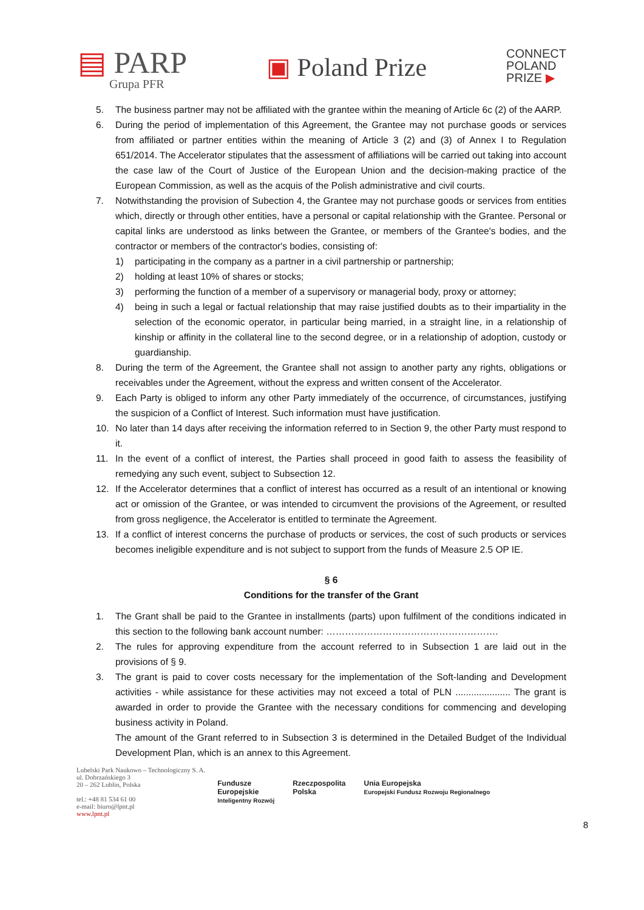▤ PARP
Grupa PFR
▣ Poland Prize
CONNECT
POLAND
PRIZE ▶
5. The business partner may not be affiliated with the grantee within the meaning of Article 6c (2) of the AARP.
6. During the period of implementation of this Agreement, the Grantee may not purchase goods or services from affiliated or partner entities within the meaning of Article 3 (2) and (3) of Annex I to Regulation 651/2014. The Accelerator stipulates that the assessment of affiliations will be carried out taking into account the case law of the Court of Justice of the European Union and the decision-making practice of the European Commission, as well as the acquis of the Polish administrative and civil courts.
7. Notwithstanding the provision of Subection 4, the Grantee may not purchase goods or services from entities which, directly or through other entities, have a personal or capital relationship with the Grantee. Personal or capital links are understood as links between the Grantee, or members of the Grantee's bodies, and the contractor or members of the contractor's bodies, consisting of:
1) participating in the company as a partner in a civil partnership or partnership;
2) holding at least 10% of shares or stocks;
3) performing the function of a member of a supervisory or managerial body, proxy or attorney;
4) being in such a legal or factual relationship that may raise justified doubts as to their impartiality in the selection of the economic operator, in particular being married, in a straight line, in a relationship of kinship or affinity in the collateral line to the second degree, or in a relationship of adoption, custody or guardianship.
8. During the term of the Agreement, the Grantee shall not assign to another party any rights, obligations or receivables under the Agreement, without the express and written consent of the Accelerator.
9. Each Party is obliged to inform any other Party immediately of the occurrence, of circumstances, justifying the suspicion of a Conflict of Interest. Such information must have justification.
10. No later than 14 days after receiving the information referred to in Section 9, the other Party must respond to it.
11. In the event of a conflict of interest, the Parties shall proceed in good faith to assess the feasibility of remedying any such event, subject to Subsection 12.
12. If the Accelerator determines that a conflict of interest has occurred as a result of an intentional or knowing act or omission of the Grantee, or was intended to circumvent the provisions of the Agreement, or resulted from gross negligence, the Accelerator is entitled to terminate the Agreement.
13. If a conflict of interest concerns the purchase of products or services, the cost of such products or services becomes ineligible expenditure and is not subject to support from the funds of Measure 2.5 OP IE.
§ 6
Conditions for the transfer of the Grant
1. The Grant shall be paid to the Grantee in installments (parts) upon fulfilment of the conditions indicated in this section to the following bank account number: ……………………………………………….
2. The rules for approving expenditure from the account referred to in Subsection 1 are laid out in the provisions of § 9.
3. The grant is paid to cover costs necessary for the implementation of the Soft-landing and Development activities - while assistance for these activities may not exceed a total of PLN ..................... The grant is awarded in order to provide the Grantee with the necessary conditions for commencing and developing business activity in Poland.
The amount of the Grant referred to in Subsection 3 is determined in the Detailed Budget of the Individual Development Plan, which is an annex to this Agreement.
Lubelski Park Naukowo – Technologiczny S. A.
ul. Dobrzańskiego 3
20 – 262 Lublin, Polska
tel.: +48 81 534 61 00
e-mail: biuro@lpnt.pl
www.lpnt.pl
Fundusze
Europejskie
Inteligentny Rozwój
Rzeczpospolita
Polska
Unia Europejska
Europejski Fundusz Rozwoju Regionalnego
8